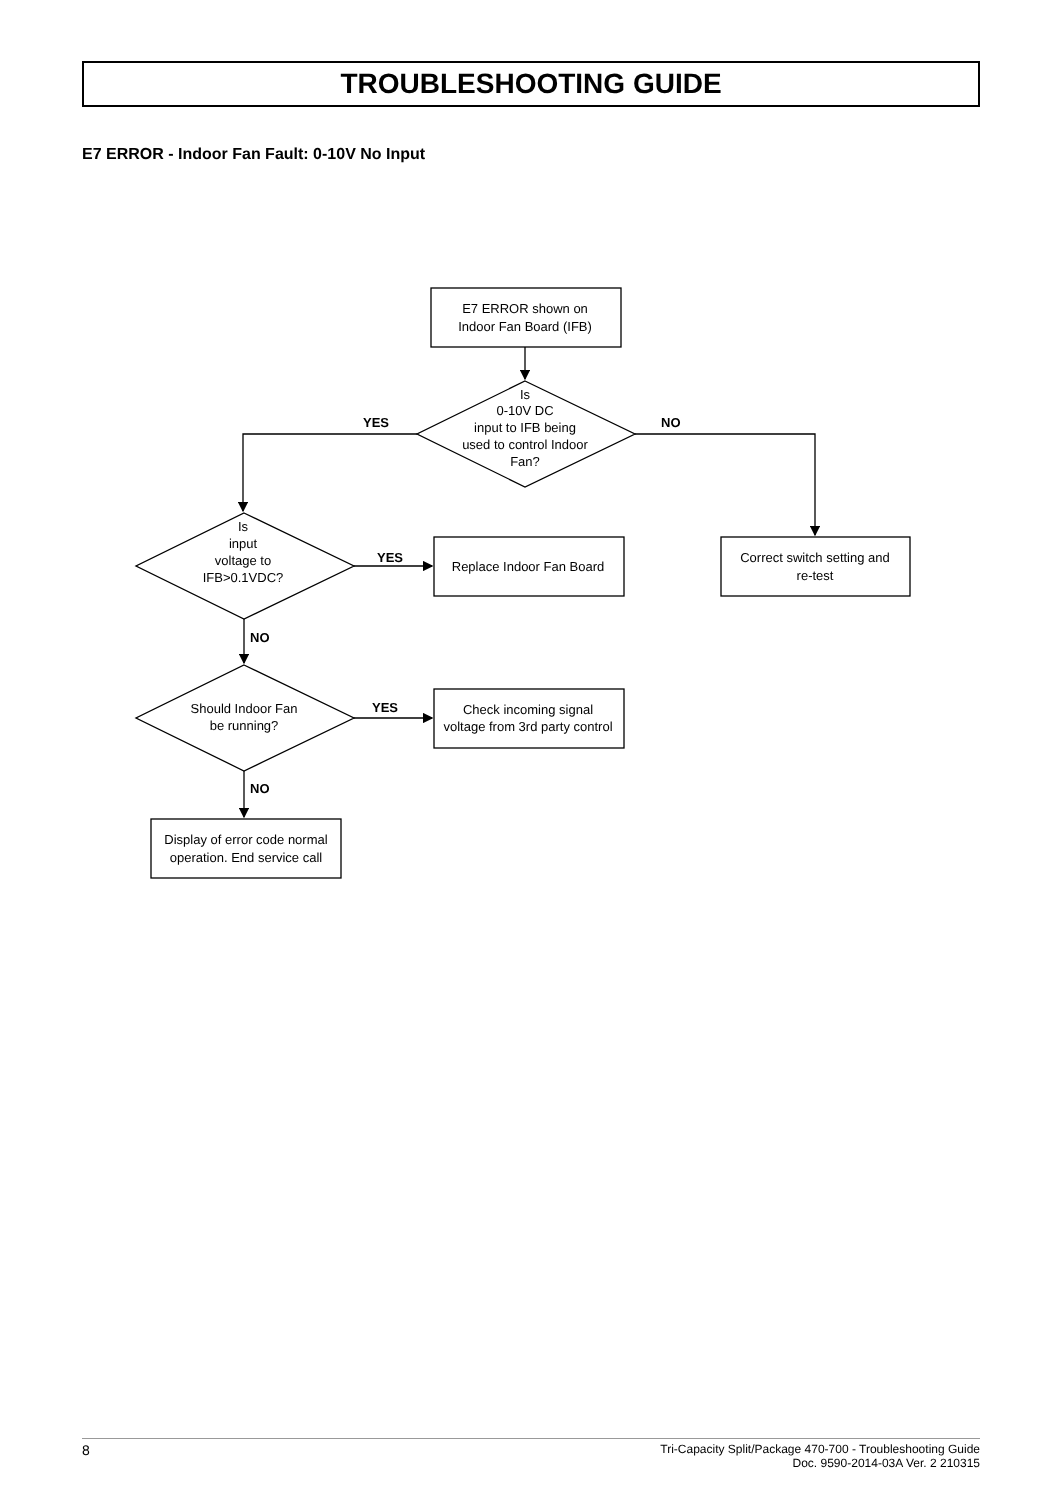TROUBLESHOOTING GUIDE
E7 ERROR - Indoor Fan Fault: 0-10V No Input
E7 ERROR shown on
Indoor Fan Board (IFB)
Is
0-10V DC
input to IFB being
used to control Indoor
Fan?
Is
input
voltage to
IFB>0.1VDC?
Replace Indoor Fan Board
Correct switch setting and
re-test
Should Indoor Fan
be running?
Check incoming signal
voltage from 3rd party control
Display of error code normal
operation. End service call
YES
NO
YES
NO
YES
NO
8
Tri-Capacity Split/Package 470-700 - Troubleshooting Guide
Doc. 9590-2014-03A Ver. 2 210315